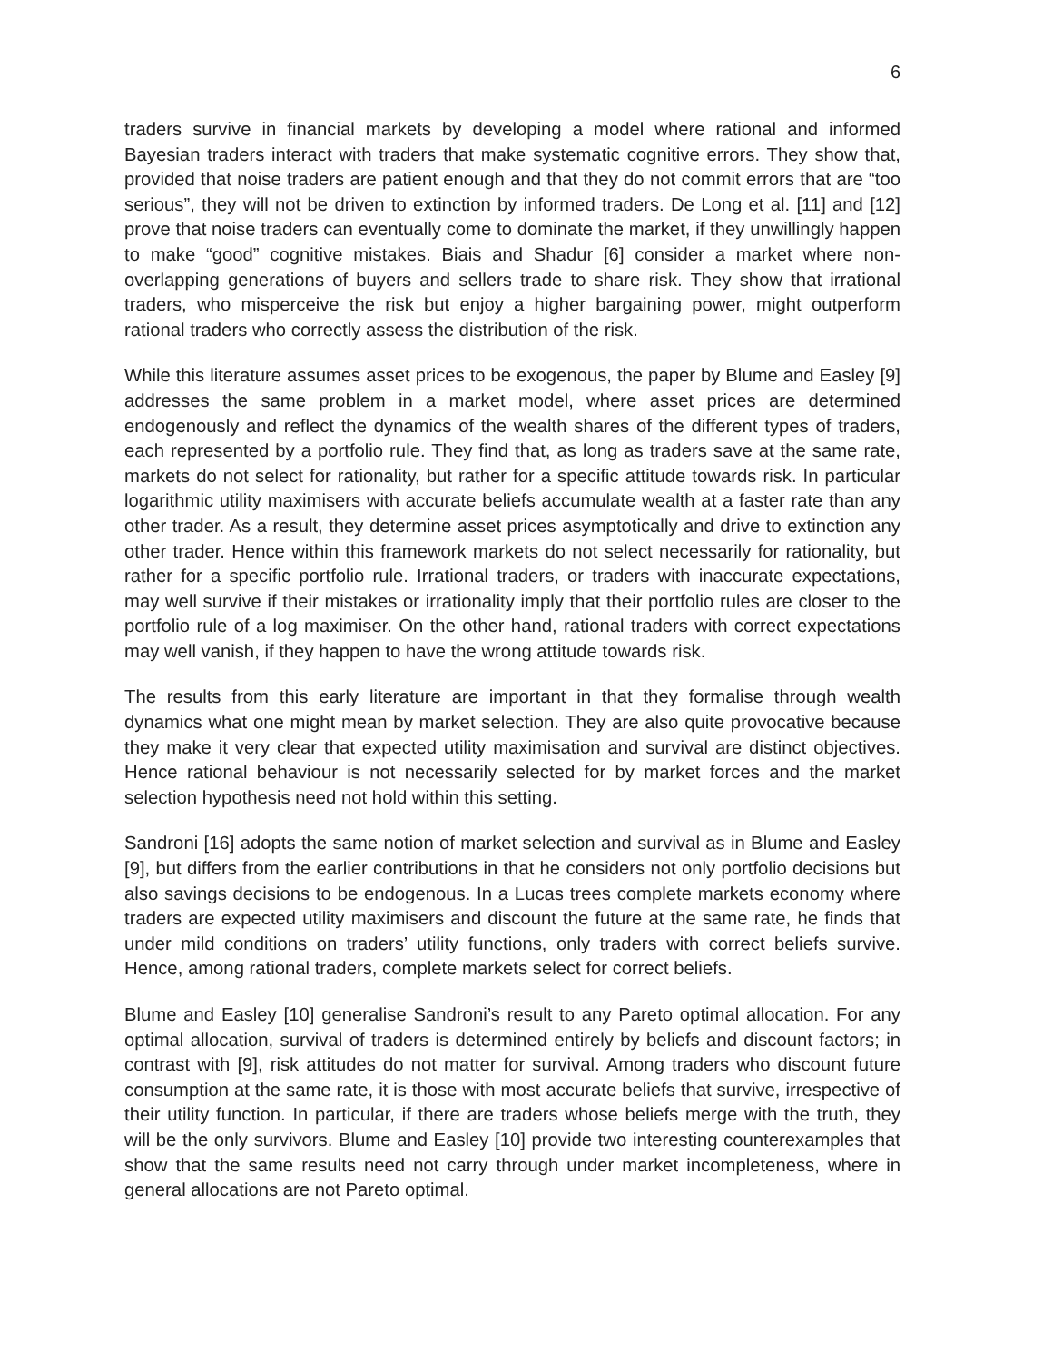6
traders survive in financial markets by developing a model where rational and informed Bayesian traders interact with traders that make systematic cognitive errors. They show that, provided that noise traders are patient enough and that they do not commit errors that are “too serious”, they will not be driven to extinction by informed traders. De Long et al. [11] and [12] prove that noise traders can eventually come to dominate the market, if they unwillingly happen to make “good” cognitive mistakes. Biais and Shadur [6] consider a market where non-overlapping generations of buyers and sellers trade to share risk. They show that irrational traders, who misperceive the risk but enjoy a higher bargaining power, might outperform rational traders who correctly assess the distribution of the risk.
While this literature assumes asset prices to be exogenous, the paper by Blume and Easley [9] addresses the same problem in a market model, where asset prices are determined endogenously and reflect the dynamics of the wealth shares of the different types of traders, each represented by a portfolio rule. They find that, as long as traders save at the same rate, markets do not select for rationality, but rather for a specific attitude towards risk. In particular logarithmic utility maximisers with accurate beliefs accumulate wealth at a faster rate than any other trader. As a result, they determine asset prices asymptotically and drive to extinction any other trader. Hence within this framework markets do not select necessarily for rationality, but rather for a specific portfolio rule. Irrational traders, or traders with inaccurate expectations, may well survive if their mistakes or irrationality imply that their portfolio rules are closer to the portfolio rule of a log maximiser. On the other hand, rational traders with correct expectations may well vanish, if they happen to have the wrong attitude towards risk.
The results from this early literature are important in that they formalise through wealth dynamics what one might mean by market selection. They are also quite provocative because they make it very clear that expected utility maximisation and survival are distinct objectives. Hence rational behaviour is not necessarily selected for by market forces and the market selection hypothesis need not hold within this setting.
Sandroni [16] adopts the same notion of market selection and survival as in Blume and Easley [9], but differs from the earlier contributions in that he considers not only portfolio decisions but also savings decisions to be endogenous. In a Lucas trees complete markets economy where traders are expected utility maximisers and discount the future at the same rate, he finds that under mild conditions on traders’ utility functions, only traders with correct beliefs survive. Hence, among rational traders, complete markets select for correct beliefs.
Blume and Easley [10] generalise Sandroni’s result to any Pareto optimal allocation. For any optimal allocation, survival of traders is determined entirely by beliefs and discount factors; in contrast with [9], risk attitudes do not matter for survival. Among traders who discount future consumption at the same rate, it is those with most accurate beliefs that survive, irrespective of their utility function. In particular, if there are traders whose beliefs merge with the truth, they will be the only survivors. Blume and Easley [10] provide two interesting counterexamples that show that the same results need not carry through under market incompleteness, where in general allocations are not Pareto optimal.